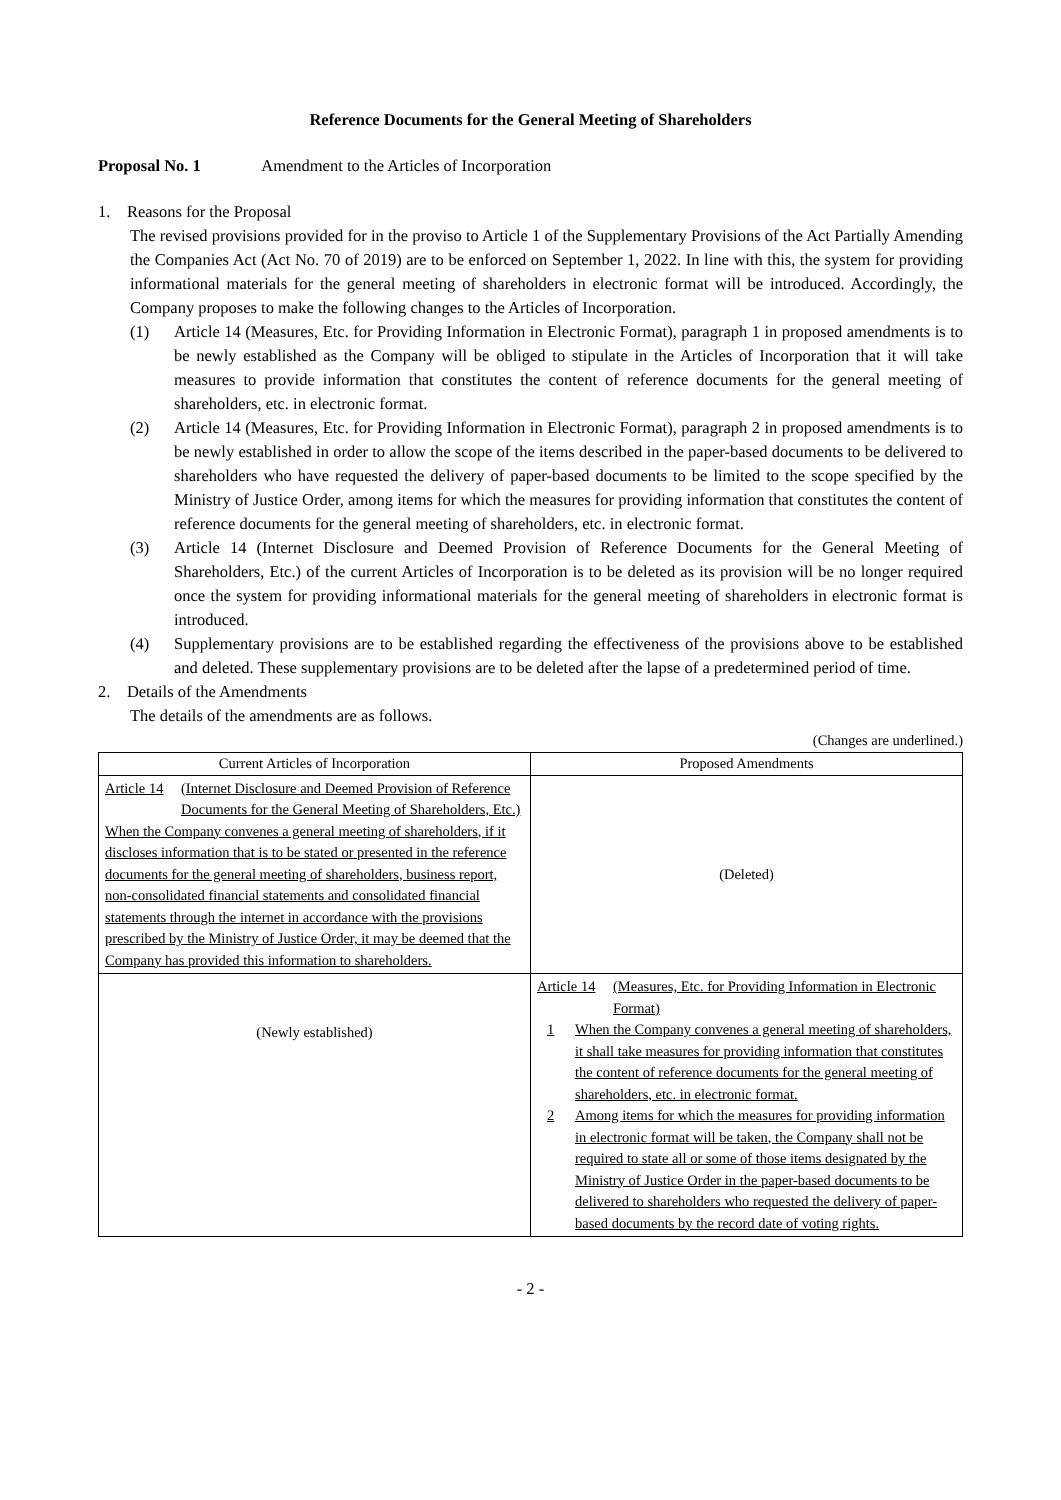Reference Documents for the General Meeting of Shareholders
Proposal No. 1 Amendment to the Articles of Incorporation
1. Reasons for the Proposal
The revised provisions provided for in the proviso to Article 1 of the Supplementary Provisions of the Act Partially Amending the Companies Act (Act No. 70 of 2019) are to be enforced on September 1, 2022. In line with this, the system for providing informational materials for the general meeting of shareholders in electronic format will be introduced. Accordingly, the Company proposes to make the following changes to the Articles of Incorporation.
(1) Article 14 (Measures, Etc. for Providing Information in Electronic Format), paragraph 1 in proposed amendments is to be newly established as the Company will be obliged to stipulate in the Articles of Incorporation that it will take measures to provide information that constitutes the content of reference documents for the general meeting of shareholders, etc. in electronic format.
(2) Article 14 (Measures, Etc. for Providing Information in Electronic Format), paragraph 2 in proposed amendments is to be newly established in order to allow the scope of the items described in the paper-based documents to be delivered to shareholders who have requested the delivery of paper-based documents to be limited to the scope specified by the Ministry of Justice Order, among items for which the measures for providing information that constitutes the content of reference documents for the general meeting of shareholders, etc. in electronic format.
(3) Article 14 (Internet Disclosure and Deemed Provision of Reference Documents for the General Meeting of Shareholders, Etc.) of the current Articles of Incorporation is to be deleted as its provision will be no longer required once the system for providing informational materials for the general meeting of shareholders in electronic format is introduced.
(4) Supplementary provisions are to be established regarding the effectiveness of the provisions above to be established and deleted. These supplementary provisions are to be deleted after the lapse of a predetermined period of time.
2. Details of the Amendments
The details of the amendments are as follows.
(Changes are underlined.)
| Current Articles of Incorporation | Proposed Amendments |
| --- | --- |
| Article 14 (Internet Disclosure and Deemed Provision of Reference Documents for the General Meeting of Shareholders, Etc.) When the Company convenes a general meeting of shareholders, if it discloses information that is to be stated or presented in the reference documents for the general meeting of shareholders, business report, non-consolidated financial statements and consolidated financial statements through the internet in accordance with the provisions prescribed by the Ministry of Justice Order, it may be deemed that the Company has provided this information to shareholders. | (Deleted) |
| (Newly established) | Article 14 (Measures, Etc. for Providing Information in Electronic Format) 1 When the Company convenes a general meeting of shareholders, it shall take measures for providing information that constitutes the content of reference documents for the general meeting of shareholders, etc. in electronic format. 2 Among items for which the measures for providing information in electronic format will be taken, the Company shall not be required to state all or some of those items designated by the Ministry of Justice Order in the paper-based documents to be delivered to shareholders who requested the delivery of paper-based documents by the record date of voting rights. |
- 2 -